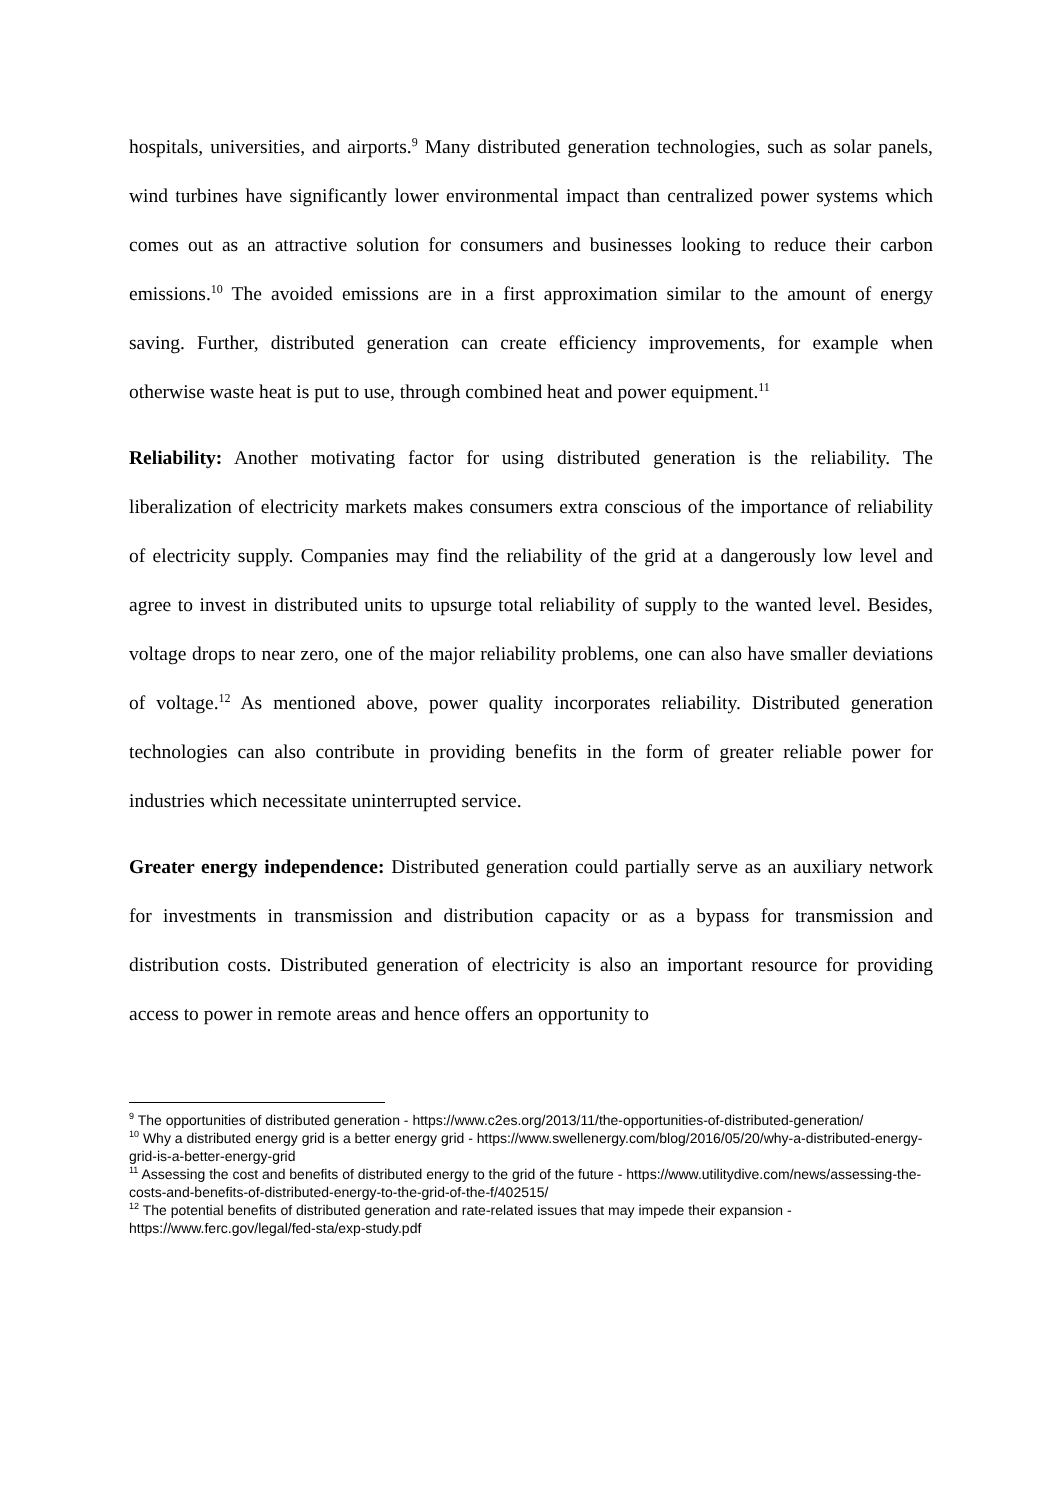hospitals, universities, and airports.<sup>9</sup> Many distributed generation technologies, such as solar panels, wind turbines have significantly lower environmental impact than centralized power systems which comes out as an attractive solution for consumers and businesses looking to reduce their carbon emissions.<sup>10</sup> The avoided emissions are in a first approximation similar to the amount of energy saving. Further, distributed generation can create efficiency improvements, for example when otherwise waste heat is put to use, through combined heat and power equipment.<sup>11</sup>
Reliability: Another motivating factor for using distributed generation is the reliability. The liberalization of electricity markets makes consumers extra conscious of the importance of reliability of electricity supply. Companies may find the reliability of the grid at a dangerously low level and agree to invest in distributed units to upsurge total reliability of supply to the wanted level. Besides, voltage drops to near zero, one of the major reliability problems, one can also have smaller deviations of voltage.<sup>12</sup> As mentioned above, power quality incorporates reliability. Distributed generation technologies can also contribute in providing benefits in the form of greater reliable power for industries which necessitate uninterrupted service.
Greater energy independence: Distributed generation could partially serve as an auxiliary network for investments in transmission and distribution capacity or as a bypass for transmission and distribution costs. Distributed generation of electricity is also an important resource for providing access to power in remote areas and hence offers an opportunity to
<sup>9</sup> The opportunities of distributed generation - https://www.c2es.org/2013/11/the-opportunities-of-distributed-generation/
<sup>10</sup> Why a distributed energy grid is a better energy grid - https://www.swellenergy.com/blog/2016/05/20/why-a-distributed-energy-grid-is-a-better-energy-grid
<sup>11</sup> Assessing the cost and benefits of distributed energy to the grid of the future - https://www.utilitydive.com/news/assessing-the-costs-and-benefits-of-distributed-energy-to-the-grid-of-the-f/402515/
<sup>12</sup> The potential benefits of distributed generation and rate-related issues that may impede their expansion - https://www.ferc.gov/legal/fed-sta/exp-study.pdf